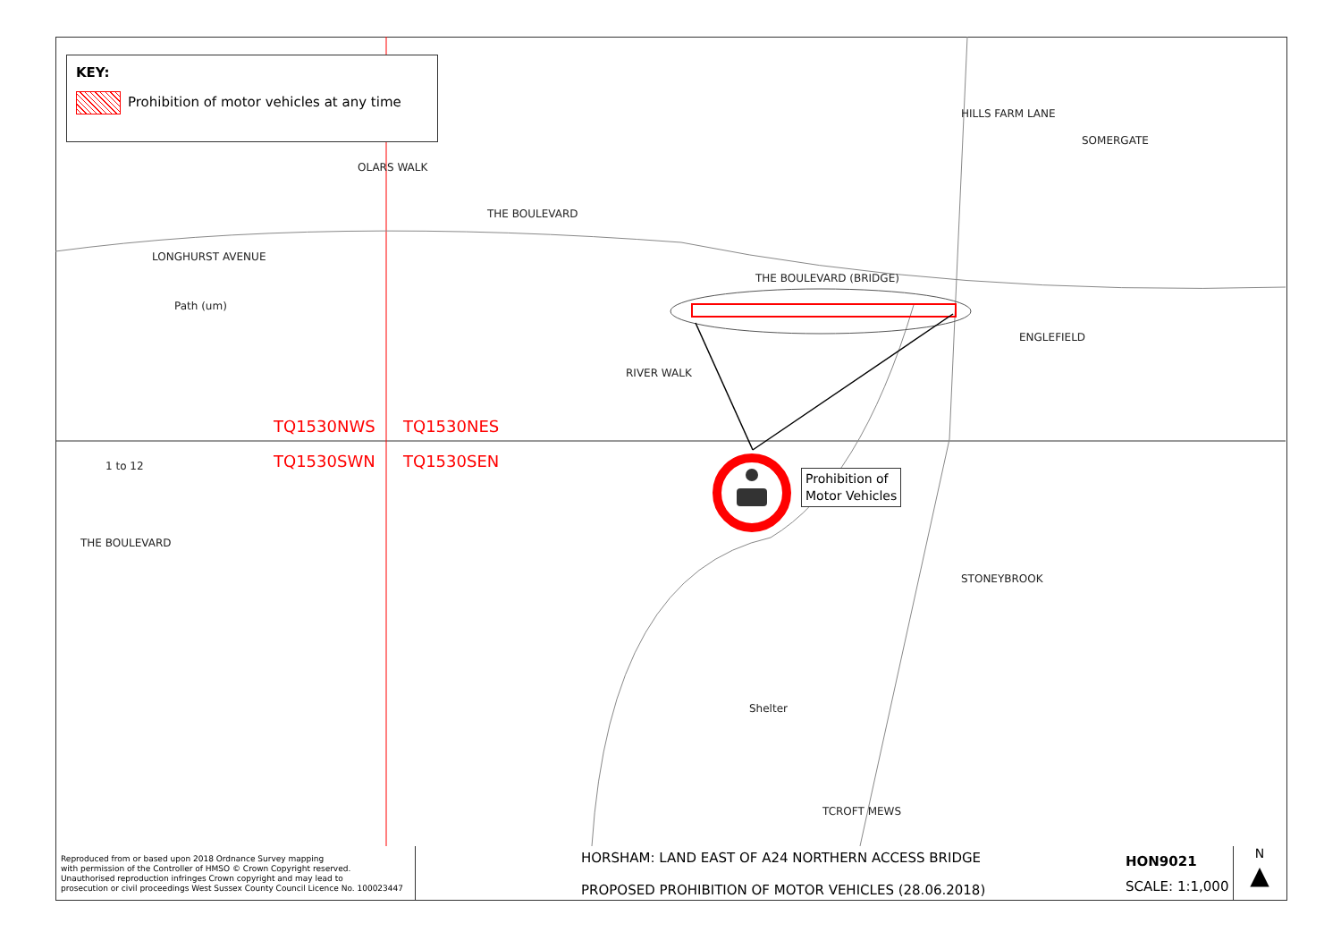KEY:
Prohibition of motor vehicles at any time
HILLS FARM LANE
SOMERGATE
THE BOULEVARD
LONGHURST AVENUE
Path (um)
OLARS WALK
THE BOULEVARD (BRIDGE)
ENGLEFIELD
RIVER WALK
1 to 12
THE BOULEVARD
STONEYBROOK
Shelter
TCROFT MEWS
TQ1530NWS TQ1530NES
TQ1530SWN TQ1530SEN
Prohibition of
Motor Vehicles
Reproduced from or based upon 2018 Ordnance Survey mapping
with permission of the Controller of HMSO © Crown Copyright reserved.
Unauthorised reproduction infringes Crown copyright and may lead to
prosecution or civil proceedings West Sussex County Council Licence No. 100023447
HORSHAM: LAND EAST OF A24 NORTHERN ACCESS BRIDGE
PROPOSED PROHIBITION OF MOTOR VEHICLES (28.06.2018)
HON9021
SCALE: 1:1,000
N
▲